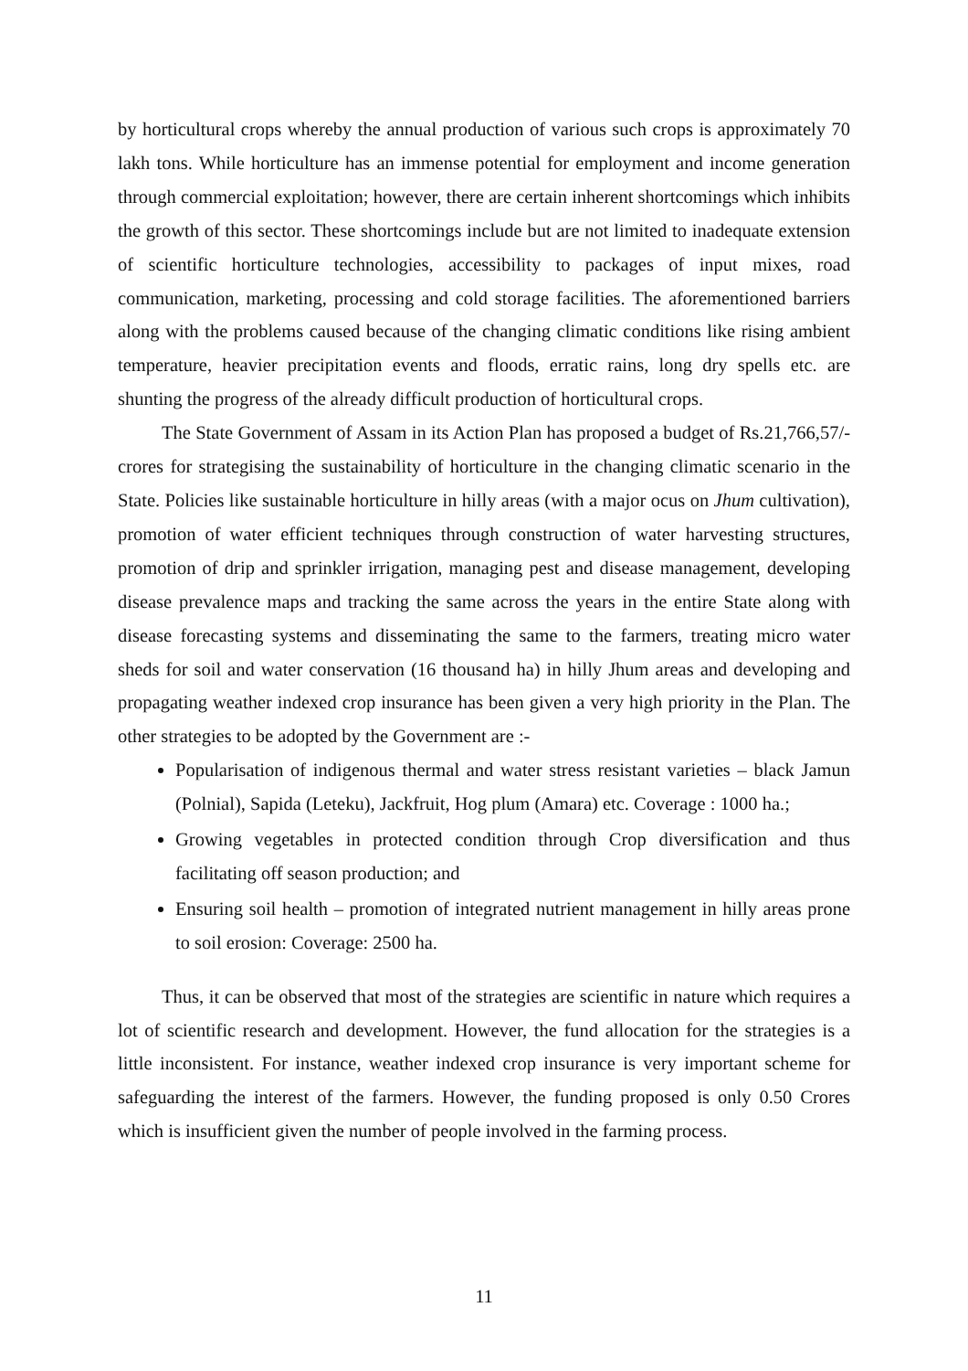by horticultural crops whereby the annual production of various such crops is approximately 70 lakh tons. While horticulture has an immense potential for employment and income generation through commercial exploitation; however, there are certain inherent shortcomings which inhibits the growth of this sector. These shortcomings include but are not limited to inadequate extension of scientific horticulture technologies, accessibility to packages of input mixes, road communication, marketing, processing and cold storage facilities. The aforementioned barriers along with the problems caused because of the changing climatic conditions like rising ambient temperature, heavier precipitation events and floods, erratic rains, long dry spells etc. are shunting the progress of the already difficult production of horticultural crops.
The State Government of Assam in its Action Plan has proposed a budget of Rs.21,766,57/- crores for strategising the sustainability of horticulture in the changing climatic scenario in the State. Policies like sustainable horticulture in hilly areas (with a major ocus on Jhum cultivation), promotion of water efficient techniques through construction of water harvesting structures, promotion of drip and sprinkler irrigation, managing pest and disease management, developing disease prevalence maps and tracking the same across the years in the entire State along with disease forecasting systems and disseminating the same to the farmers, treating micro water sheds for soil and water conservation (16 thousand ha) in hilly Jhum areas and developing and propagating weather indexed crop insurance has been given a very high priority in the Plan. The other strategies to be adopted by the Government are :-
Popularisation of indigenous thermal and water stress resistant varieties – black Jamun (Polnial), Sapida (Leteku), Jackfruit, Hog plum (Amara) etc. Coverage : 1000 ha.;
Growing vegetables in protected condition through Crop diversification and thus facilitating off season production; and
Ensuring soil health – promotion of integrated nutrient management in hilly areas prone to soil erosion: Coverage: 2500 ha.
Thus, it can be observed that most of the strategies are scientific in nature which requires a lot of scientific research and development. However, the fund allocation for the strategies is a little inconsistent. For instance, weather indexed crop insurance is very important scheme for safeguarding the interest of the farmers. However, the funding proposed is only 0.50 Crores which is insufficient given the number of people involved in the farming process.
11